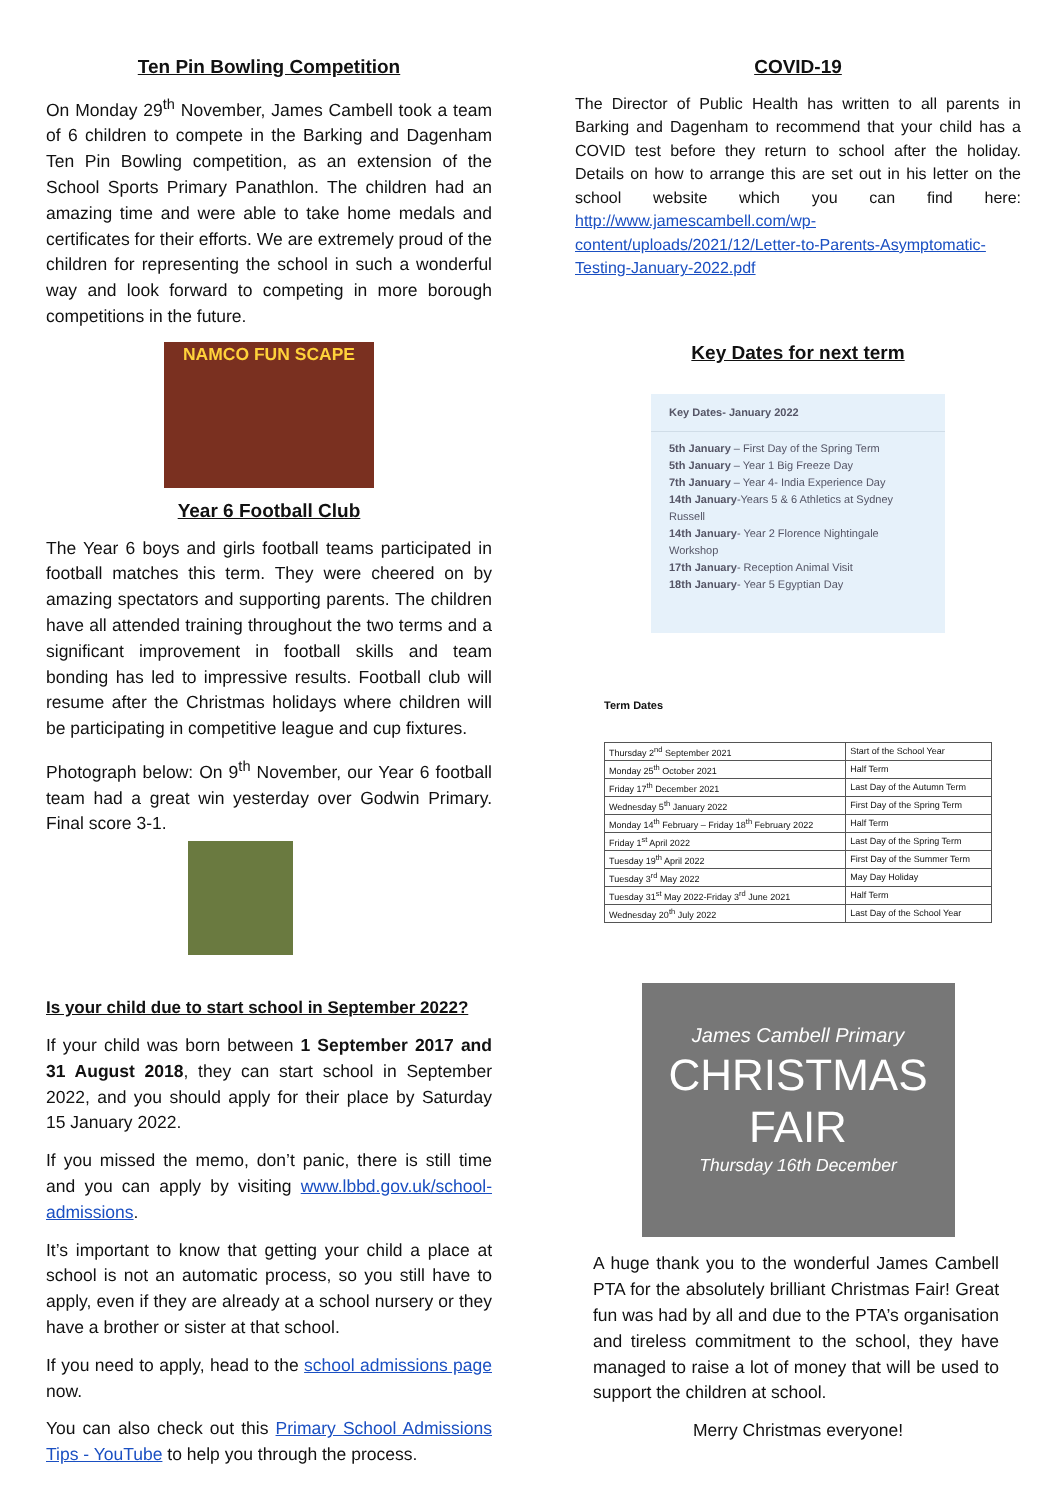Ten Pin Bowling Competition
On Monday 29<sup>th</sup> November, James Cambell took a team of 6 children to compete in the Barking and Dagenham Ten Pin Bowling competition, as an extension of the School Sports Primary Panathlon. The children had an amazing time and were able to take home medals and certificates for their efforts. We are extremely proud of the children for representing the school in such a wonderful way and look forward to competing in more borough competitions in the future.
NAMCO FUN SCAPE
Year 6 Football Club
The Year 6 boys and girls football teams participated in football matches this term. They were cheered on by amazing spectators and supporting parents. The children have all attended training throughout the two terms and a significant improvement in football skills and team bonding has led to impressive results. Football club will resume after the Christmas holidays where children will be participating in competitive league and cup fixtures.
Photograph below: On 9<sup>th</sup> November, our Year 6 football team had a great win yesterday over Godwin Primary. Final score 3-1.
Is your child due to start school in September 2022?
If your child was born between 1 September 2017 and 31 August 2018, they can start school in September 2022, and you should apply for their place by Saturday 15 January 2022.
If you missed the memo, don’t panic, there is still time and you can apply by visiting www.lbbd.gov.uk/school-admissions.
It’s important to know that getting your child a place at school is not an automatic process, so you still have to apply, even if they are already at a school nursery or they have a brother or sister at that school.
If you need to apply, head to the school admissions page now.
You can also check out this Primary School Admissions Tips - YouTube to help you through the process.
COVID-19
The Director of Public Health has written to all parents in Barking and Dagenham to recommend that your child has a COVID test before they return to school after the holiday. Details on how to arrange this are set out in his letter on the school website which you can find here: http://www.jamescambell.com/wp-content/uploads/2021/12/Letter-to-Parents-Asymptomatic-Testing-January-2022.pdf
Key Dates for next term
Key Dates- January 2022
5th January – First Day of the Spring Term
5th January – Year 1 Big Freeze Day
7th January – Year 4- India Experience Day
14th January-Years 5 & 6 Athletics at Sydney Russell
14th January- Year 2 Florence Nightingale Workshop
17th January- Reception Animal Visit
18th January- Year 5 Egyptian Day
Term Dates
| Thursday 2<sup>nd</sup> September 2021 | Start of the School Year |
| Monday 25<sup>th</sup> October 2021 | Half Term |
| Friday 17<sup>th</sup> December 2021 | Last Day of the Autumn Term |
| Wednesday 5<sup>th</sup> January 2022 | First Day of the Spring Term |
| Monday 14<sup>th</sup> February – Friday 18<sup>th</sup> February 2022 | Half Term |
| Friday 1<sup>st</sup> April 2022 | Last Day of the Spring Term |
| Tuesday 19<sup>th</sup> April 2022 | First Day of the Summer Term |
| Tuesday 3<sup>rd</sup> May 2022 | May Day Holiday |
| Tuesday 31<sup>st</sup> May 2022-Friday 3<sup>rd</sup> June 2021 | Half Term |
| Wednesday 20<sup>th</sup> July 2022 | Last Day of the School Year |
James Cambell Primary
CHRISTMAS
FAIR
Thursday 16th December
A huge thank you to the wonderful James Cambell PTA for the absolutely brilliant Christmas Fair! Great fun was had by all and due to the PTA’s organisation and tireless commitment to the school, they have managed to raise a lot of money that will be used to support the children at school.
Merry Christmas everyone!